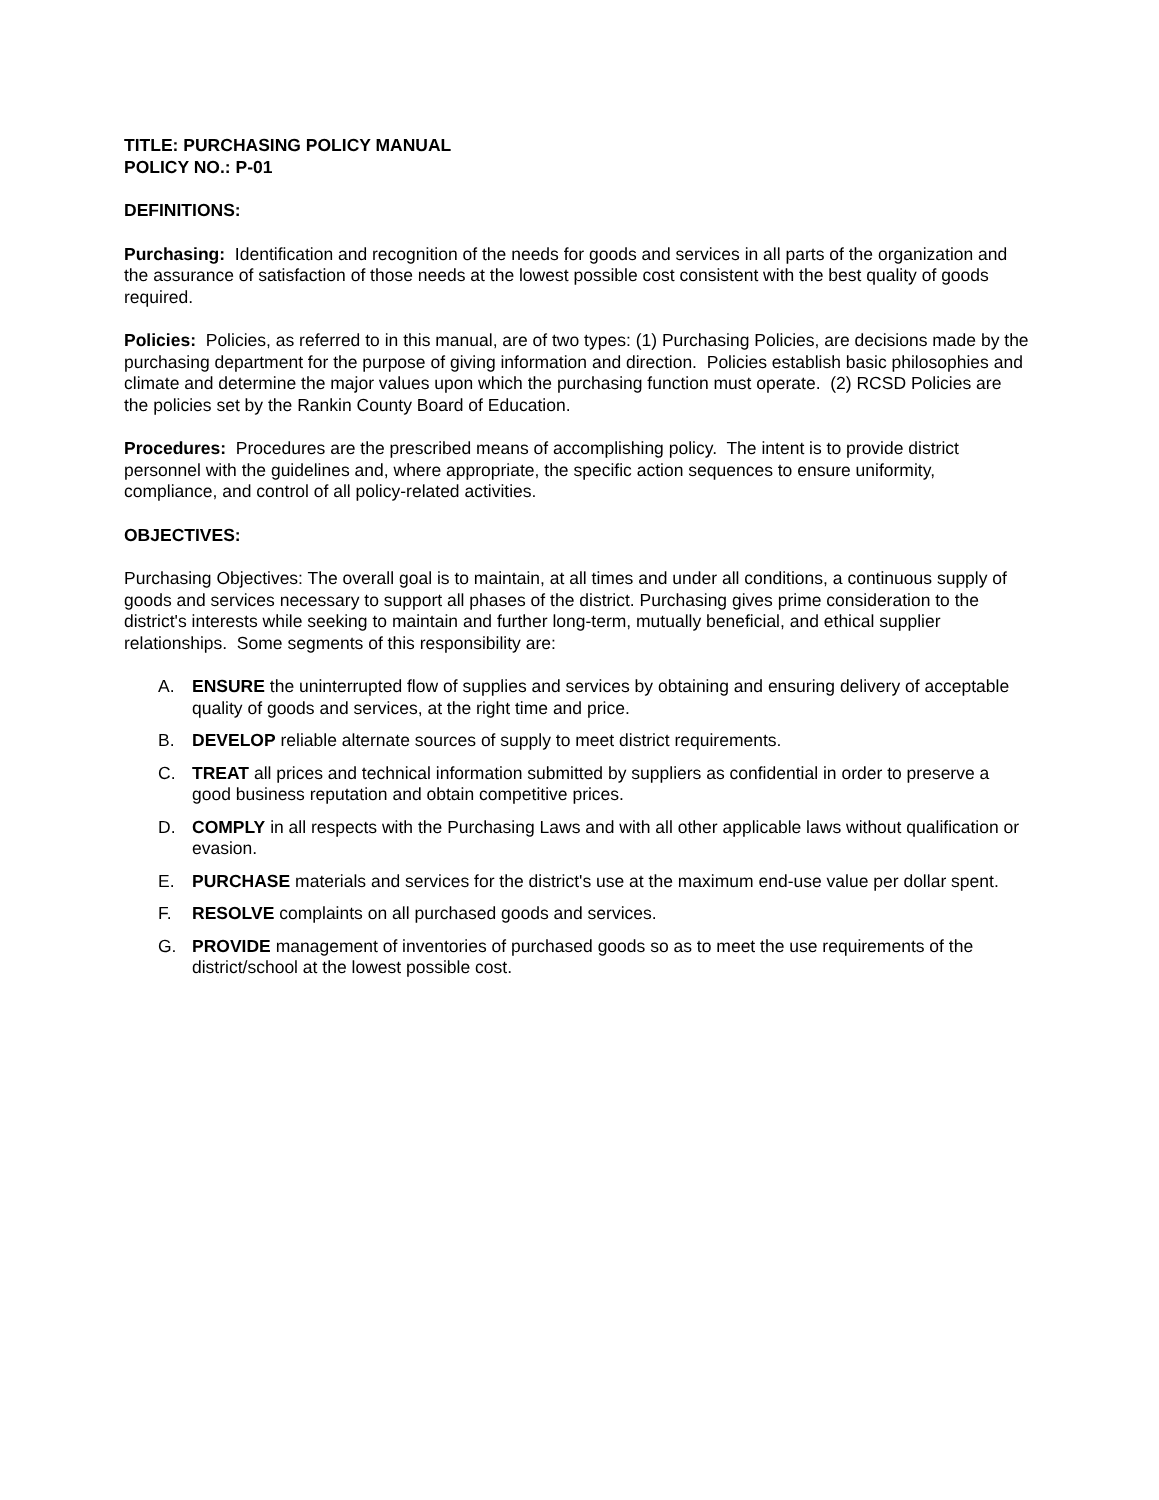TITLE: PURCHASING POLICY MANUAL
POLICY NO.: P-01
DEFINITIONS:
Purchasing: Identification and recognition of the needs for goods and services in all parts of the organization and the assurance of satisfaction of those needs at the lowest possible cost consistent with the best quality of goods required.
Policies: Policies, as referred to in this manual, are of two types: (1) Purchasing Policies, are decisions made by the purchasing department for the purpose of giving information and direction. Policies establish basic philosophies and climate and determine the major values upon which the purchasing function must operate. (2) RCSD Policies are the policies set by the Rankin County Board of Education.
Procedures: Procedures are the prescribed means of accomplishing policy. The intent is to provide district personnel with the guidelines and, where appropriate, the specific action sequences to ensure uniformity, compliance, and control of all policy-related activities.
OBJECTIVES:
Purchasing Objectives: The overall goal is to maintain, at all times and under all conditions, a continuous supply of goods and services necessary to support all phases of the district. Purchasing gives prime consideration to the district's interests while seeking to maintain and further long-term, mutually beneficial, and ethical supplier relationships. Some segments of this responsibility are:
A. ENSURE the uninterrupted flow of supplies and services by obtaining and ensuring delivery of acceptable quality of goods and services, at the right time and price.
B. DEVELOP reliable alternate sources of supply to meet district requirements.
C. TREAT all prices and technical information submitted by suppliers as confidential in order to preserve a good business reputation and obtain competitive prices.
D. COMPLY in all respects with the Purchasing Laws and with all other applicable laws without qualification or evasion.
E. PURCHASE materials and services for the district's use at the maximum end-use value per dollar spent.
F. RESOLVE complaints on all purchased goods and services.
G. PROVIDE management of inventories of purchased goods so as to meet the use requirements of the district/school at the lowest possible cost.